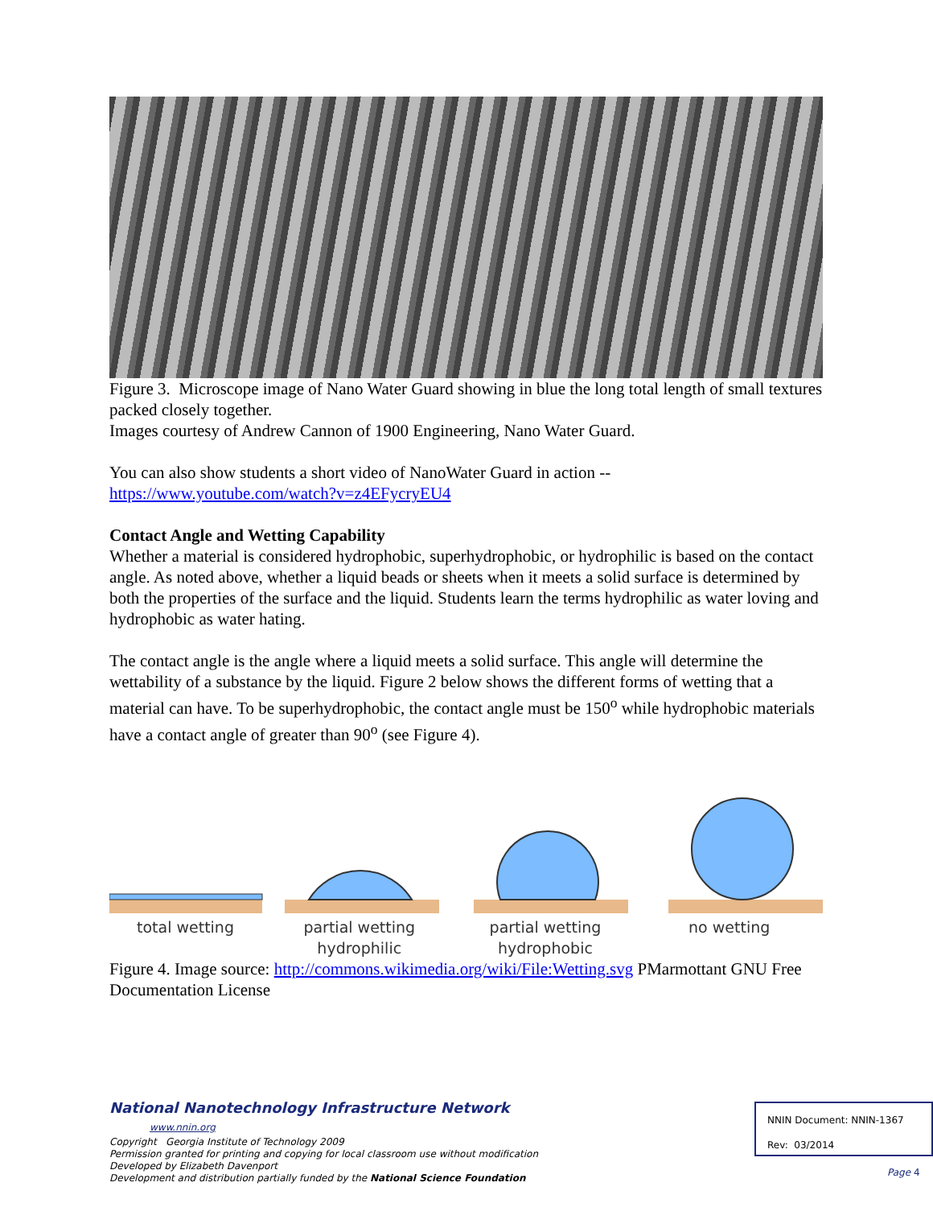Figure 3. Microscope image of Nano Water Guard showing in blue the long total length of small textures packed closely together.
Images courtesy of Andrew Cannon of 1900 Engineering, Nano Water Guard.
You can also show students a short video of NanoWater Guard in action -- https://www.youtube.com/watch?v=z4EFycryEU4
Contact Angle and Wetting Capability
Whether a material is considered hydrophobic, superhydrophobic, or hydrophilic is based on the contact angle. As noted above, whether a liquid beads or sheets when it meets a solid surface is determined by both the properties of the surface and the liquid. Students learn the terms hydrophilic as water loving and hydrophobic as water hating.
The contact angle is the angle where a liquid meets a solid surface. This angle will determine the wettability of a substance by the liquid. Figure 2 below shows the different forms of wetting that a material can have. To be superhydrophobic, the contact angle must be 150<sup>o</sup> while hydrophobic materials have a contact angle of greater than 90<sup>o</sup> (see Figure 4).
total wetting partial wetting
hydrophilic
partial wetting
hydrophobic
no wetting
Figure 4. Image source: http://commons.wikimedia.org/wiki/File:Wetting.svg PMarmottant GNU Free Documentation License
National Nanotechnology Infrastructure Network www.nnin.org
Copyright Georgia Institute of Technology 2009
Permission granted for printing and copying for local classroom use without modification
Developed by Elizabeth Davenport
Development and distribution partially funded by the National Science Foundation
NNIN Document: NNIN-1367
Rev: 03/2014
Page 4